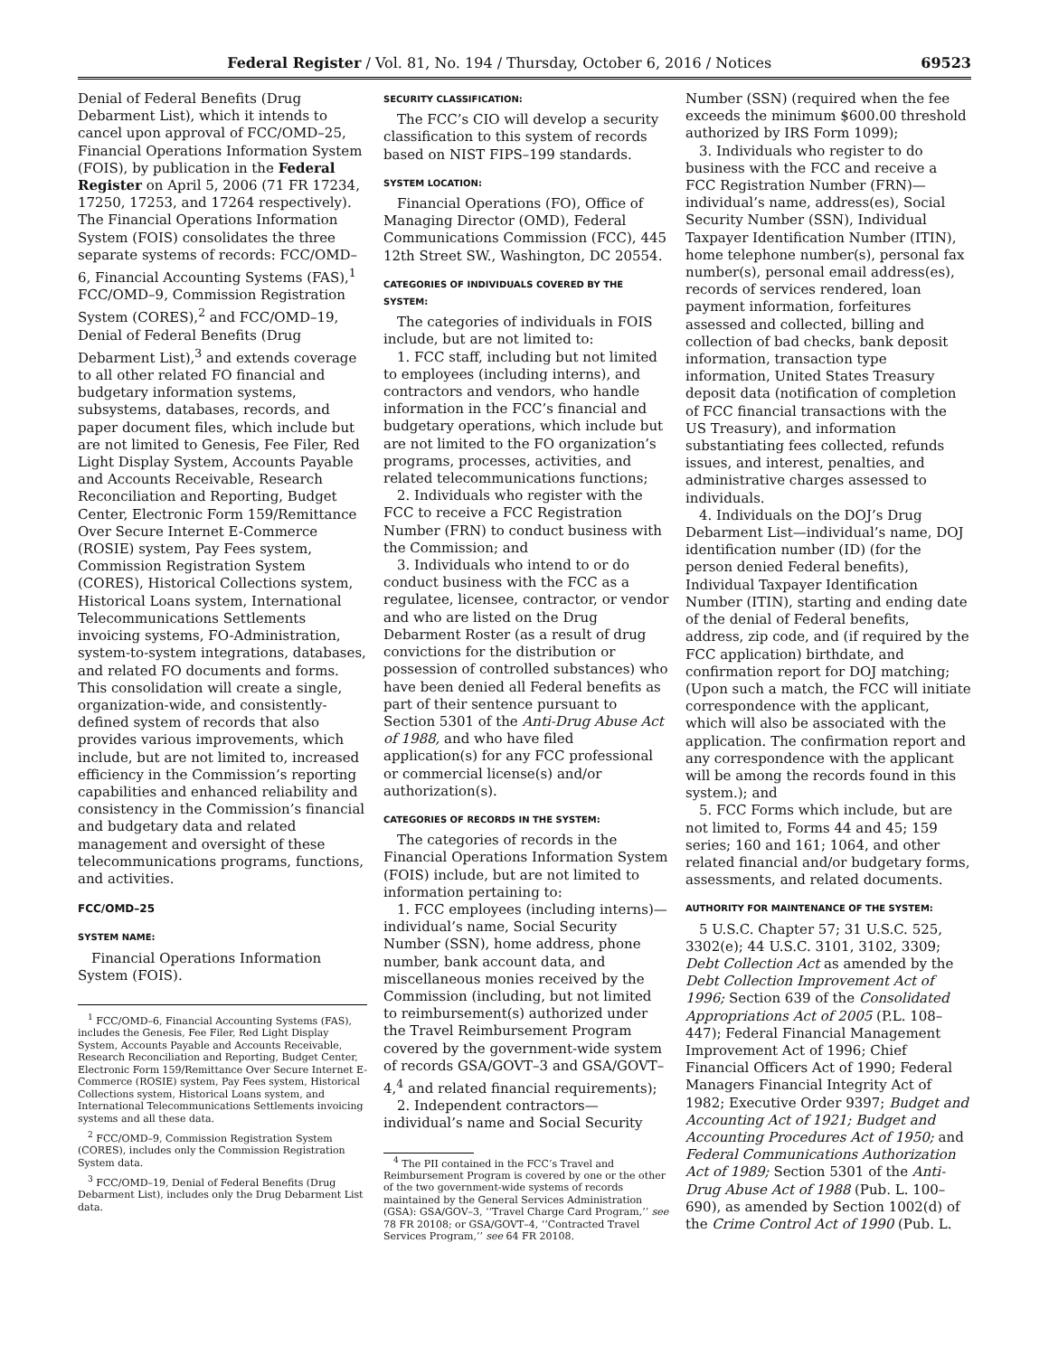Federal Register / Vol. 81, No. 194 / Thursday, October 6, 2016 / Notices 69523
Denial of Federal Benefits (Drug Debarment List), which it intends to cancel upon approval of FCC/OMD–25, Financial Operations Information System (FOIS), by publication in the Federal Register on April 5, 2006 (71 FR 17234, 17250, 17253, and 17264 respectively). The Financial Operations Information System (FOIS) consolidates the three separate systems of records: FCC/OMD–6, Financial Accounting Systems (FAS),<sup>1</sup> FCC/OMD–9, Commission Registration System (CORES),<sup>2</sup> and FCC/OMD–19, Denial of Federal Benefits (Drug Debarment List),<sup>3</sup> and extends coverage to all other related FO financial and budgetary information systems, subsystems, databases, records, and paper document files, which include but are not limited to Genesis, Fee Filer, Red Light Display System, Accounts Payable and Accounts Receivable, Research Reconciliation and Reporting, Budget Center, Electronic Form 159/Remittance Over Secure Internet E-Commerce (ROSIE) system, Pay Fees system, Commission Registration System (CORES), Historical Collections system, Historical Loans system, International Telecommunications Settlements invoicing systems, FO-Administration, system-to-system integrations, databases, and related FO documents and forms. This consolidation will create a single, organization-wide, and consistently-defined system of records that also provides various improvements, which include, but are not limited to, increased efficiency in the Commission’s reporting capabilities and enhanced reliability and consistency in the Commission’s financial and budgetary data and related management and oversight of these telecommunications programs, functions, and activities.
FCC/OMD–25
SYSTEM NAME:
Financial Operations Information System (FOIS).
<sup>1</sup> FCC/OMD–6, Financial Accounting Systems (FAS), includes the Genesis, Fee Filer, Red Light Display System, Accounts Payable and Accounts Receivable, Research Reconciliation and Reporting, Budget Center, Electronic Form 159/Remittance Over Secure Internet E-Commerce (ROSIE) system, Pay Fees system, Historical Collections system, Historical Loans system, and International Telecommunications Settlements invoicing systems and all these data.
<sup>2</sup> FCC/OMD–9, Commission Registration System (CORES), includes only the Commission Registration System data.
<sup>3</sup> FCC/OMD–19, Denial of Federal Benefits (Drug Debarment List), includes only the Drug Debarment List data.
SECURITY CLASSIFICATION:
The FCC’s CIO will develop a security classification to this system of records based on NIST FIPS–199 standards.
SYSTEM LOCATION:
Financial Operations (FO), Office of Managing Director (OMD), Federal Communications Commission (FCC), 445 12th Street SW., Washington, DC 20554.
CATEGORIES OF INDIVIDUALS COVERED BY THE SYSTEM:
The categories of individuals in FOIS include, but are not limited to:
1. FCC staff, including but not limited to employees (including interns), and contractors and vendors, who handle information in the FCC’s financial and budgetary operations, which include but are not limited to the FO organization’s programs, processes, activities, and related telecommunications functions;
2. Individuals who register with the FCC to receive a FCC Registration Number (FRN) to conduct business with the Commission; and
3. Individuals who intend to or do conduct business with the FCC as a regulatee, licensee, contractor, or vendor and who are listed on the Drug Debarment Roster (as a result of drug convictions for the distribution or possession of controlled substances) who have been denied all Federal benefits as part of their sentence pursuant to Section 5301 of the Anti-Drug Abuse Act of 1988, and who have filed application(s) for any FCC professional or commercial license(s) and/or authorization(s).
CATEGORIES OF RECORDS IN THE SYSTEM:
The categories of records in the Financial Operations Information System (FOIS) include, but are not limited to information pertaining to:
1. FCC employees (including interns)—individual’s name, Social Security Number (SSN), home address, phone number, bank account data, and miscellaneous monies received by the Commission (including, but not limited to reimbursement(s) authorized under the Travel Reimbursement Program covered by the government-wide system of records GSA/GOVT–3 and GSA/GOVT–4,<sup>4</sup> and related financial requirements);
2. Independent contractors—individual’s name and Social Security
<sup>4</sup> The PII contained in the FCC’s Travel and Reimbursement Program is covered by one or the other of the two government-wide systems of records maintained by the General Services Administration (GSA): GSA/GOV–3, ‘‘Travel Charge Card Program,’’ see 78 FR 20108; or GSA/GOVT–4, ‘‘Contracted Travel Services Program,’’ see 64 FR 20108.
Number (SSN) (required when the fee exceeds the minimum $600.00 threshold authorized by IRS Form 1099);
3. Individuals who register to do business with the FCC and receive a FCC Registration Number (FRN)—individual’s name, address(es), Social Security Number (SSN), Individual Taxpayer Identification Number (ITIN), home telephone number(s), personal fax number(s), personal email address(es), records of services rendered, loan payment information, forfeitures assessed and collected, billing and collection of bad checks, bank deposit information, transaction type information, United States Treasury deposit data (notification of completion of FCC financial transactions with the US Treasury), and information substantiating fees collected, refunds issues, and interest, penalties, and administrative charges assessed to individuals.
4. Individuals on the DOJ’s Drug Debarment List—individual’s name, DOJ identification number (ID) (for the person denied Federal benefits), Individual Taxpayer Identification Number (ITIN), starting and ending date of the denial of Federal benefits, address, zip code, and (if required by the FCC application) birthdate, and confirmation report for DOJ matching; (Upon such a match, the FCC will initiate correspondence with the applicant, which will also be associated with the application. The confirmation report and any correspondence with the applicant will be among the records found in this system.); and
5. FCC Forms which include, but are not limited to, Forms 44 and 45; 159 series; 160 and 161; 1064, and other related financial and/or budgetary forms, assessments, and related documents.
AUTHORITY FOR MAINTENANCE OF THE SYSTEM:
5 U.S.C. Chapter 57; 31 U.S.C. 525, 3302(e); 44 U.S.C. 3101, 3102, 3309; Debt Collection Act as amended by the Debt Collection Improvement Act of 1996; Section 639 of the Consolidated Appropriations Act of 2005 (P.L. 108–447); Federal Financial Management Improvement Act of 1996; Chief Financial Officers Act of 1990; Federal Managers Financial Integrity Act of 1982; Executive Order 9397; Budget and Accounting Act of 1921; Budget and Accounting Procedures Act of 1950; and Federal Communications Authorization Act of 1989; Section 5301 of the Anti-Drug Abuse Act of 1988 (Pub. L. 100–690), as amended by Section 1002(d) of the Crime Control Act of 1990 (Pub. L.